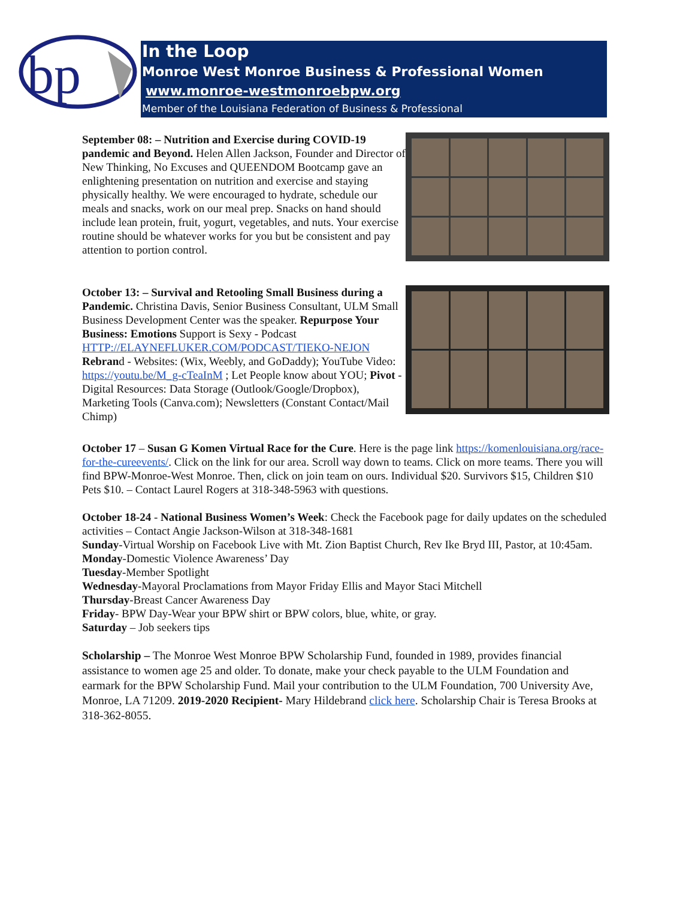bp
In the Loop
Monroe West Monroe Business & Professional Women
www.monroe-westmonroebpw.org
Member of the Louisiana Federation of Business & Professional
September 08: – Nutrition and Exercise during COVID-19 pandemic and Beyond. Helen Allen Jackson, Founder and Director of New Thinking, No Excuses and QUEENDOM Bootcamp gave an enlightening presentation on nutrition and exercise and staying physically healthy. We were encouraged to hydrate, schedule our meals and snacks, work on our meal prep. Snacks on hand should include lean protein, fruit, yogurt, vegetables, and nuts. Your exercise routine should be whatever works for you but be consistent and pay attention to portion control.
October 13: – Survival and Retooling Small Business during a Pandemic. Christina Davis, Senior Business Consultant, ULM Small Business Development Center was the speaker. Repurpose Your Business: Emotions Support is Sexy - Podcast HTTP://ELAYNEFLUKER.COM/PODCAST/TIEKO-NEJON Rebrand - Websites: (Wix, Weebly, and GoDaddy); YouTube Video: https://youtu.be/M_g-cTeaInM ; Let People know about YOU; Pivot - Digital Resources: Data Storage (Outlook/Google/Dropbox), Marketing Tools (Canva.com); Newsletters (Constant Contact/Mail Chimp)
October 17 – Susan G Komen Virtual Race for the Cure. Here is the page link https://komenlouisiana.org/race-for-the-cureevents/. Click on the link for our area. Scroll way down to teams. Click on more teams. There you will find BPW-Monroe-West Monroe. Then, click on join team on ours. Individual $20. Survivors $15, Children $10 Pets $10. – Contact Laurel Rogers at 318-348-5963 with questions.
October 18-24 - National Business Women’s Week: Check the Facebook page for daily updates on the scheduled activities – Contact Angie Jackson-Wilson at 318-348-1681
Sunday-Virtual Worship on Facebook Live with Mt. Zion Baptist Church, Rev Ike Bryd III, Pastor, at 10:45am.
Monday-Domestic Violence Awareness’ Day
Tuesday-Member Spotlight
Wednesday-Mayoral Proclamations from Mayor Friday Ellis and Mayor Staci Mitchell
Thursday-Breast Cancer Awareness Day
Friday- BPW Day-Wear your BPW shirt or BPW colors, blue, white, or gray.
Saturday – Job seekers tips
Scholarship – The Monroe West Monroe BPW Scholarship Fund, founded in 1989, provides financial assistance to women age 25 and older. To donate, make your check payable to the ULM Foundation and earmark for the BPW Scholarship Fund. Mail your contribution to the ULM Foundation, 700 University Ave, Monroe, LA 71209. 2019-2020 Recipient- Mary Hildebrand click here. Scholarship Chair is Teresa Brooks at 318-362-8055.